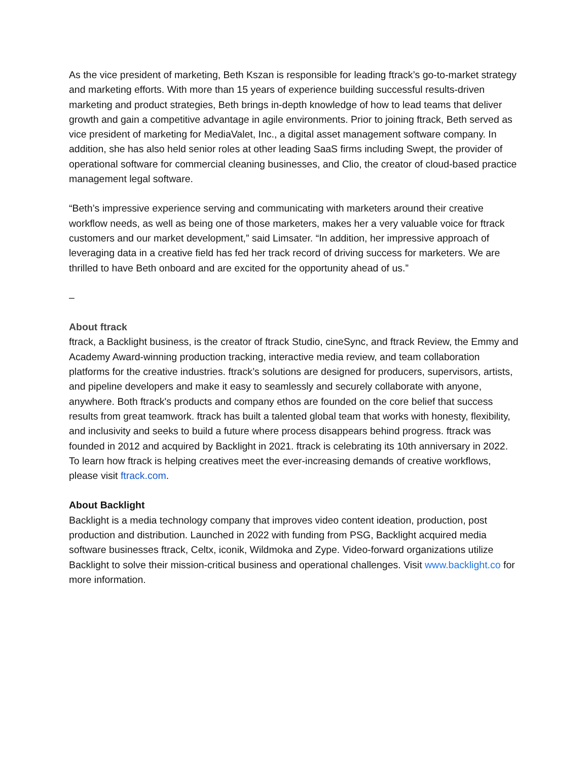As the vice president of marketing, Beth Kszan is responsible for leading ftrack’s go-to-market strategy and marketing efforts. With more than 15 years of experience building successful results-driven marketing and product strategies, Beth brings in-depth knowledge of how to lead teams that deliver growth and gain a competitive advantage in agile environments. Prior to joining ftrack, Beth served as vice president of marketing for MediaValet, Inc., a digital asset management software company. In addition, she has also held senior roles at other leading SaaS firms including Swept, the provider of operational software for commercial cleaning businesses, and Clio, the creator of cloud-based practice management legal software.
“Beth’s impressive experience serving and communicating with marketers around their creative workflow needs, as well as being one of those marketers, makes her a very valuable voice for ftrack customers and our market development,” said Limsater. “In addition, her impressive approach of leveraging data in a creative field has fed her track record of driving success for marketers. We are thrilled to have Beth onboard and are excited for the opportunity ahead of us.”
–
About ftrack
ftrack, a Backlight business, is the creator of ftrack Studio, cineSync, and ftrack Review, the Emmy and Academy Award-winning production tracking, interactive media review, and team collaboration platforms for the creative industries. ftrack’s solutions are designed for producers, supervisors, artists, and pipeline developers and make it easy to seamlessly and securely collaborate with anyone, anywhere. Both ftrack's products and company ethos are founded on the core belief that success results from great teamwork. ftrack has built a talented global team that works with honesty, flexibility, and inclusivity and seeks to build a future where process disappears behind progress. ftrack was founded in 2012 and acquired by Backlight in 2021. ftrack is celebrating its 10th anniversary in 2022. To learn how ftrack is helping creatives meet the ever-increasing demands of creative workflows, please visit ftrack.com.
About Backlight
Backlight is a media technology company that improves video content ideation, production, post production and distribution. Launched in 2022 with funding from PSG, Backlight acquired media software businesses ftrack, Celtx, iconik, Wildmoka and Zype. Video-forward organizations utilize Backlight to solve their mission-critical business and operational challenges. Visit www.backlight.co for more information.